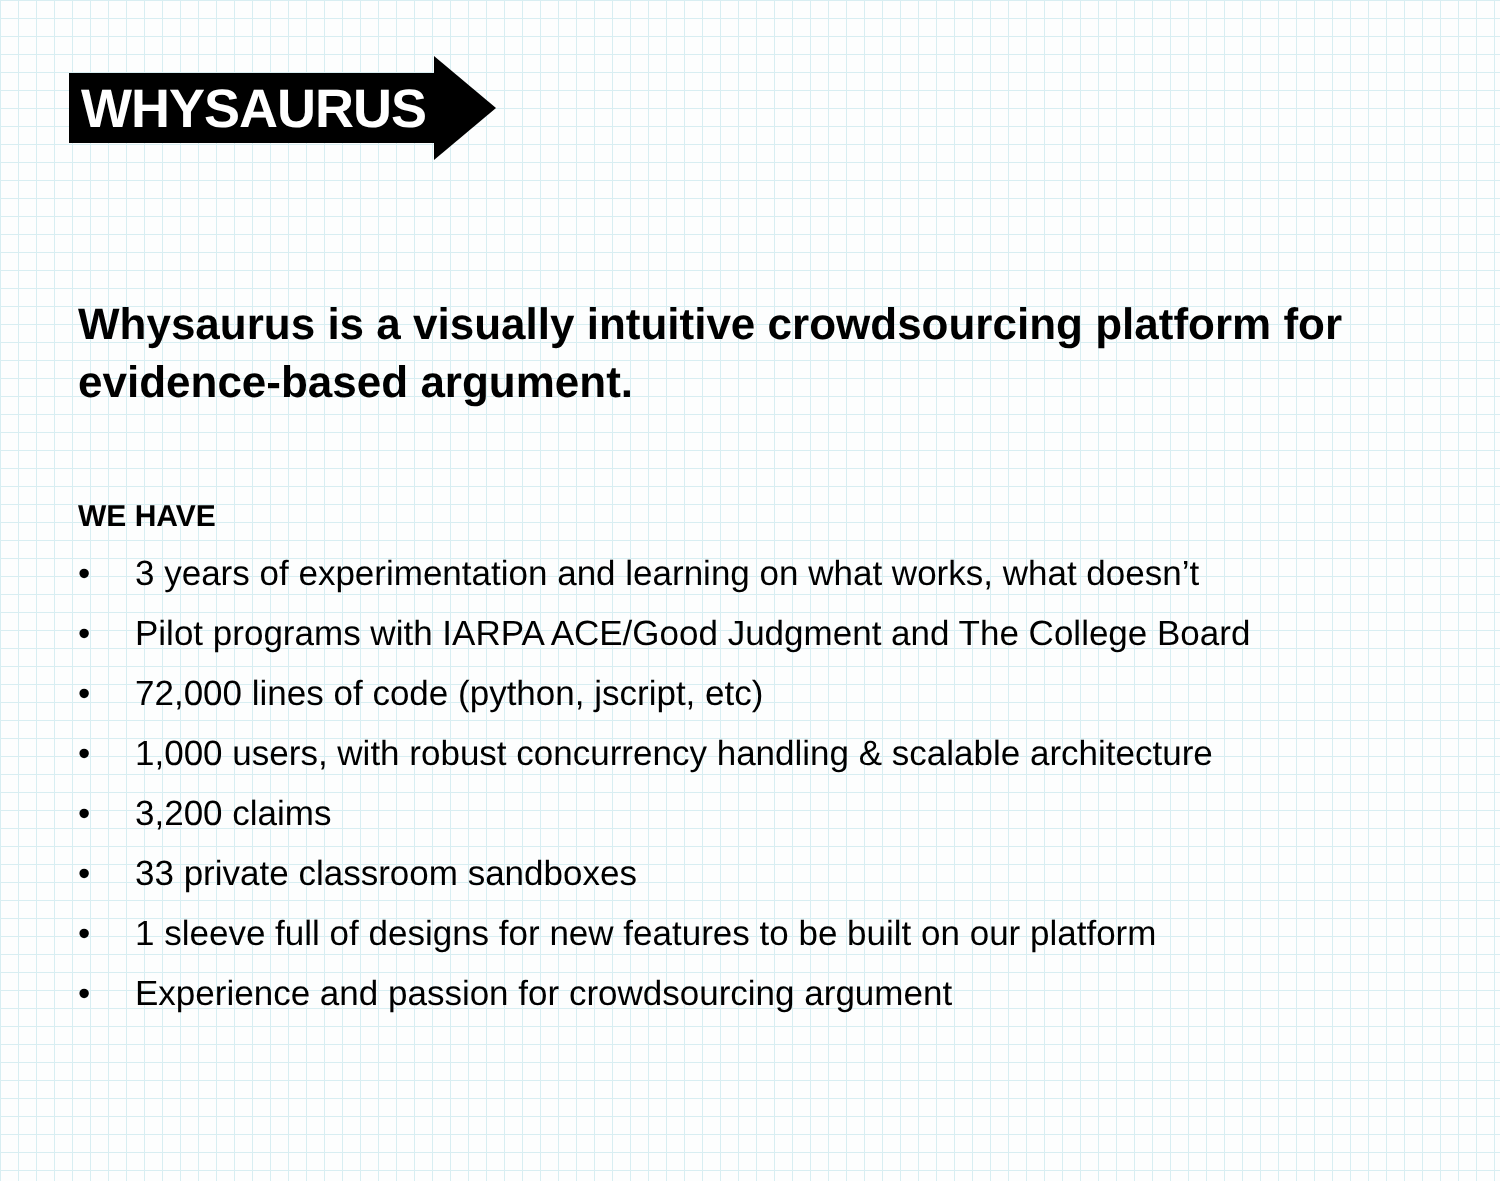WHYSAURUS
Whysaurus is a visually intuitive crowdsourcing platform for evidence-based argument.
WE HAVE
• 3 years of experimentation and learning on what works, what doesn’t
• Pilot programs with IARPA ACE/Good Judgment and The College Board
• 72,000 lines of code (python, jscript, etc)
• 1,000 users, with robust concurrency handling & scalable architecture
• 3,200 claims
• 33 private classroom sandboxes
• 1 sleeve full of designs for new features to be built on our platform
• Experience and passion for crowdsourcing argument